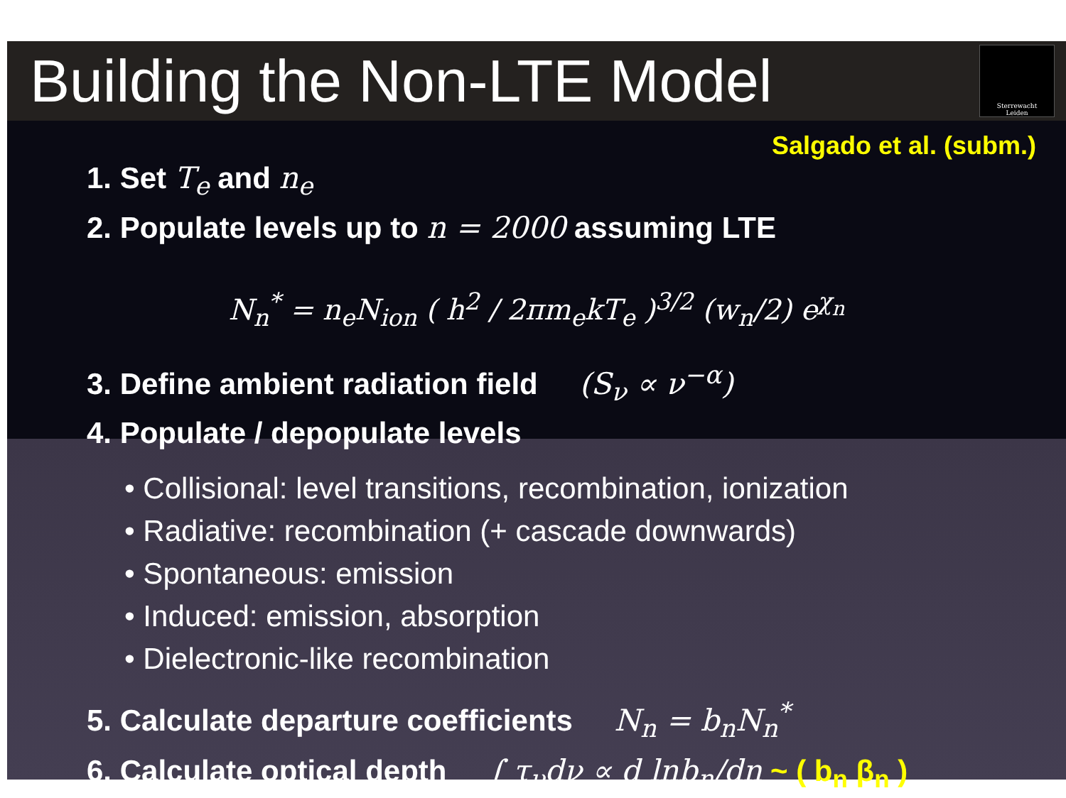Building the Non-LTE Model
Sterrewacht
Leiden
Salgado et al. (subm.)
1. Set T<sub>e</sub> and n<sub>e</sub>
2. Populate levels up to n = 2000 assuming LTE
N<sub>n</sub><sup>*</sup> = n<sub>e</sub>N<sub>ion</sub> ( h<sup>2</sup> / 2πm<sub>e</sub>kT<sub>e</sub> )<sup>3/2</sup> (w<sub>n</sub>/2) e<sup>χ<sub>n</sub></sup>
3. Define ambient radiation field (S<sub>ν</sub> ∝ ν<sup>−α</sup>)
4. Populate / depopulate levels
• Collisional: level transitions, recombination, ionization
• Radiative: recombination (+ cascade downwards)
• Spontaneous: emission
• Induced: emission, absorption
• Dielectronic-like recombination
5. Calculate departure coefficients N<sub>n</sub> = b<sub>n</sub>N<sub>n</sub><sup>*</sup>
6. Calculate optical depth ∫ τ<sub>ν</sub>dν ∝ d lnb<sub>n</sub>/dn ~ ( b<sub>n</sub> β<sub>n</sub> )